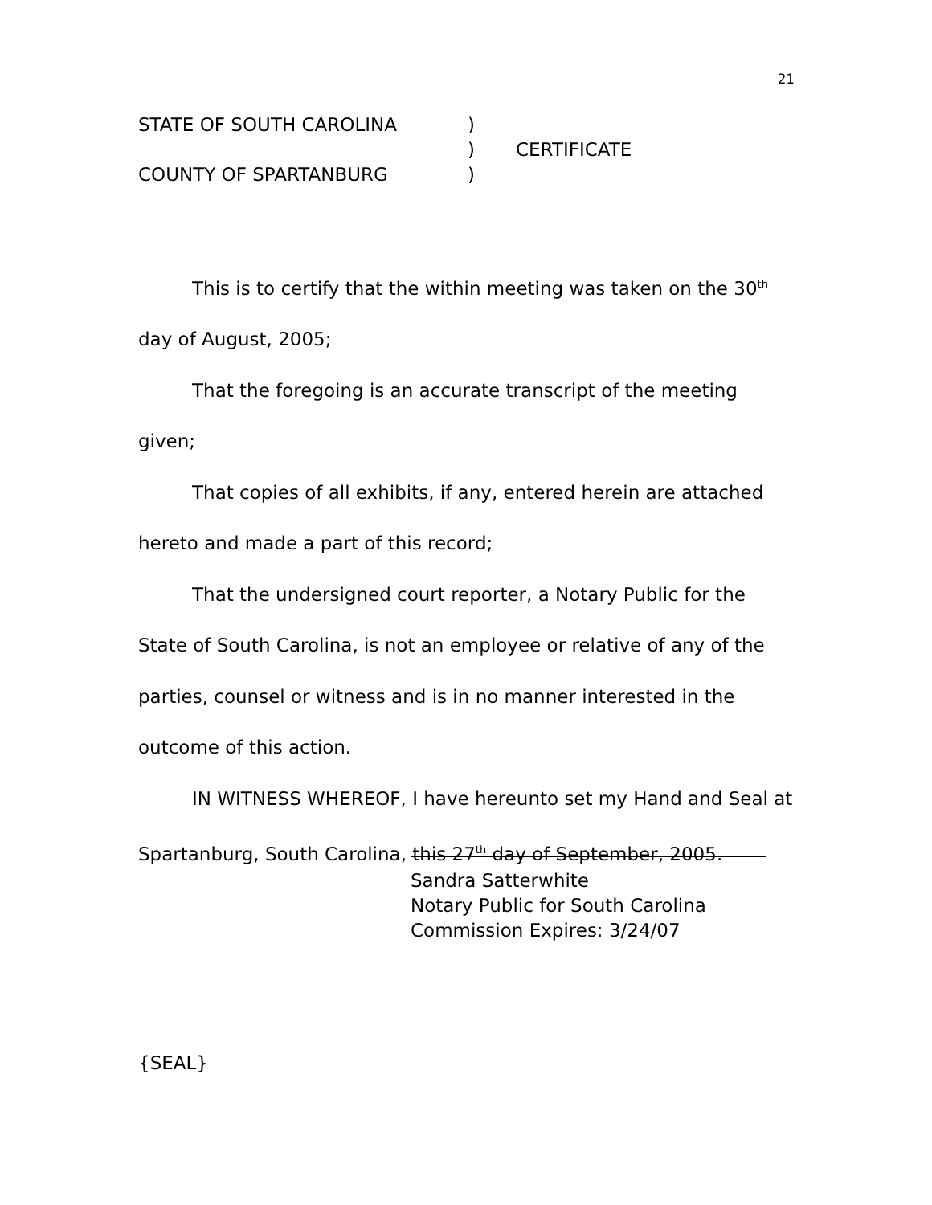21
STATE OF SOUTH CAROLINA)
) CERTIFICATE
COUNTY OF SPARTANBURG)
This is to certify that the within meeting was taken on the 30<sup>th</sup> day of August, 2005;
That the foregoing is an accurate transcript of the meeting given;
That copies of all exhibits, if any, entered herein are attached hereto and made a part of this record;
That the undersigned court reporter, a Notary Public for the State of South Carolina, is not an employee or relative of any of the parties, counsel or witness and is in no manner interested in the outcome of this action.
IN WITNESS WHEREOF, I have hereunto set my Hand and Seal at Spartanburg, South Carolina, this 27<sup>th</sup> day of September, 2005.
Sandra Satterwhite
Notary Public for South Carolina
Commission Expires: 3/24/07
{SEAL}